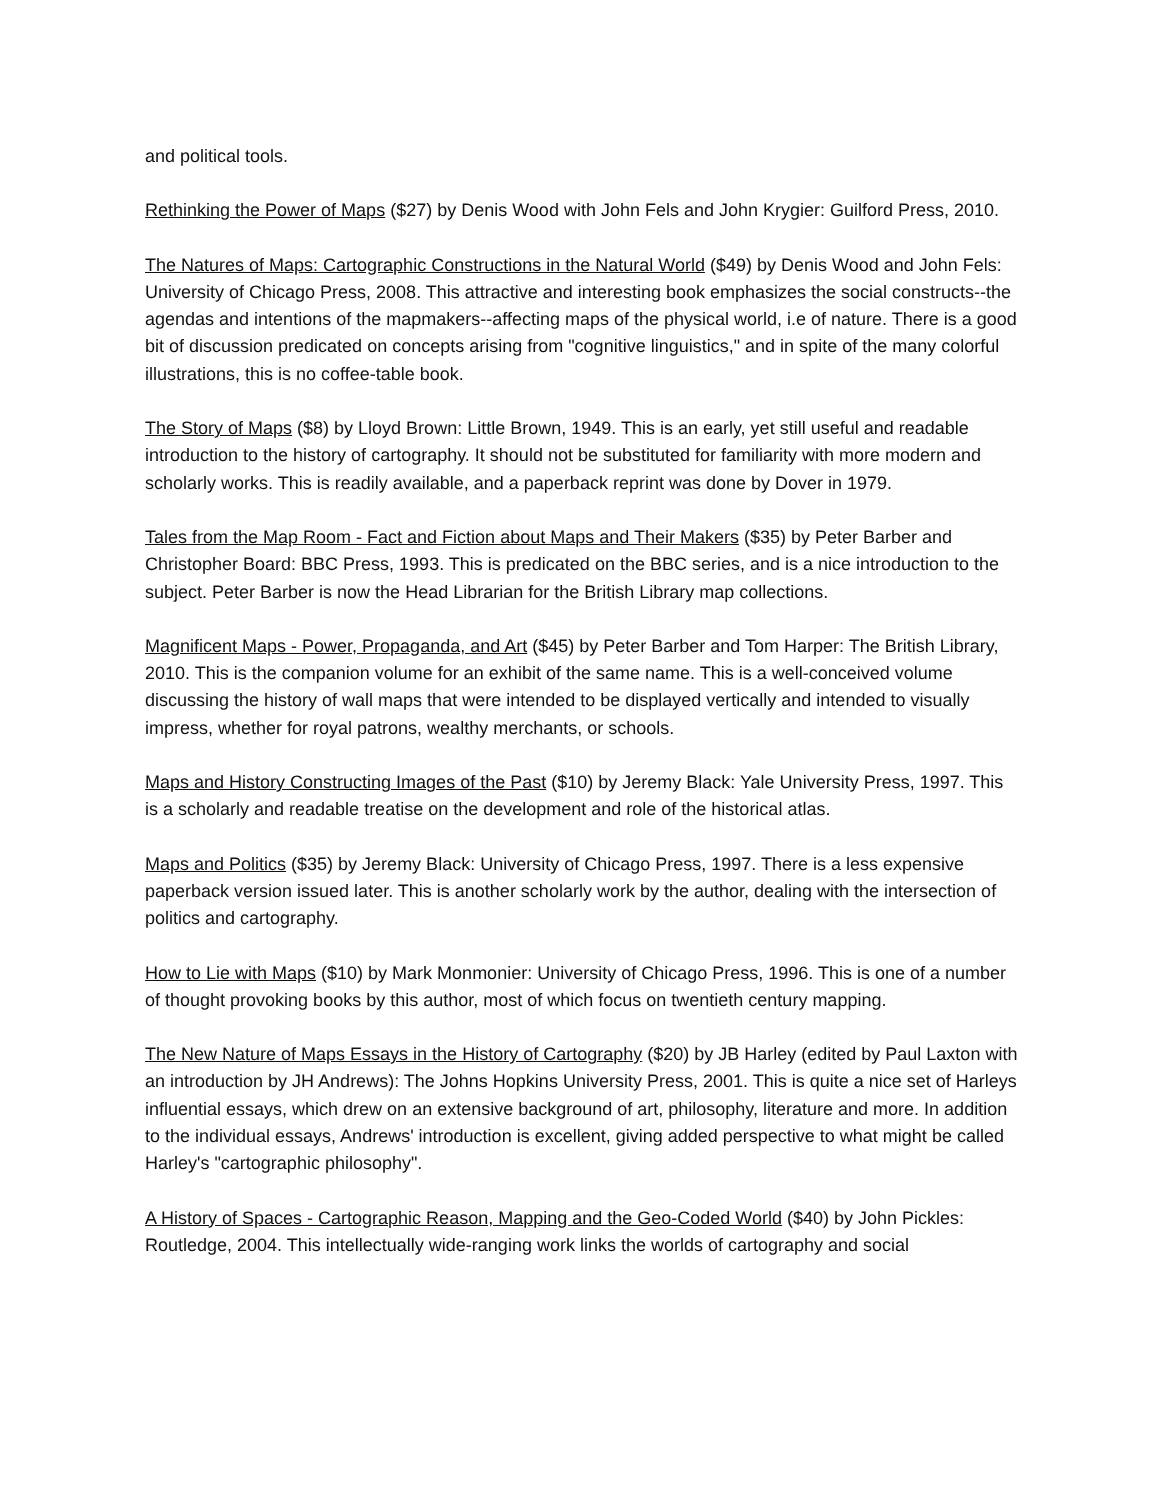and political tools.
Rethinking the Power of Maps ($27) by Denis Wood with John Fels and John Krygier: Guilford Press, 2010.
The Natures of Maps: Cartographic Constructions in the Natural World ($49) by Denis Wood and John Fels: University of Chicago Press, 2008. This attractive and interesting book emphasizes the social constructs--the agendas and intentions of the mapmakers--affecting maps of the physical world, i.e of nature. There is a good bit of discussion predicated on concepts arising from "cognitive linguistics," and in spite of the many colorful illustrations, this is no coffee-table book.
The Story of Maps ($8) by Lloyd Brown: Little Brown, 1949. This is an early, yet still useful and readable introduction to the history of cartography. It should not be substituted for familiarity with more modern and scholarly works. This is readily available, and a paperback reprint was done by Dover in 1979.
Tales from the Map Room - Fact and Fiction about Maps and Their Makers ($35) by Peter Barber and Christopher Board: BBC Press, 1993. This is predicated on the BBC series, and is a nice introduction to the subject. Peter Barber is now the Head Librarian for the British Library map collections.
Magnificent Maps - Power, Propaganda, and Art ($45) by Peter Barber and Tom Harper: The British Library, 2010. This is the companion volume for an exhibit of the same name. This is a well-conceived volume discussing the history of wall maps that were intended to be displayed vertically and intended to visually impress, whether for royal patrons, wealthy merchants, or schools.
Maps and History Constructing Images of the Past ($10) by Jeremy Black: Yale University Press, 1997. This is a scholarly and readable treatise on the development and role of the historical atlas.
Maps and Politics ($35) by Jeremy Black: University of Chicago Press, 1997. There is a less expensive paperback version issued later. This is another scholarly work by the author, dealing with the intersection of politics and cartography.
How to Lie with Maps ($10) by Mark Monmonier: University of Chicago Press, 1996. This is one of a number of thought provoking books by this author, most of which focus on twentieth century mapping.
The New Nature of Maps Essays in the History of Cartography ($20) by JB Harley (edited by Paul Laxton with an introduction by JH Andrews): The Johns Hopkins University Press, 2001. This is quite a nice set of Harleys influential essays, which drew on an extensive background of art, philosophy, literature and more. In addition to the individual essays, Andrews' introduction is excellent, giving added perspective to what might be called Harley's "cartographic philosophy".
A History of Spaces - Cartographic Reason, Mapping and the Geo-Coded World ($40) by John Pickles: Routledge, 2004. This intellectually wide-ranging work links the worlds of cartography and social